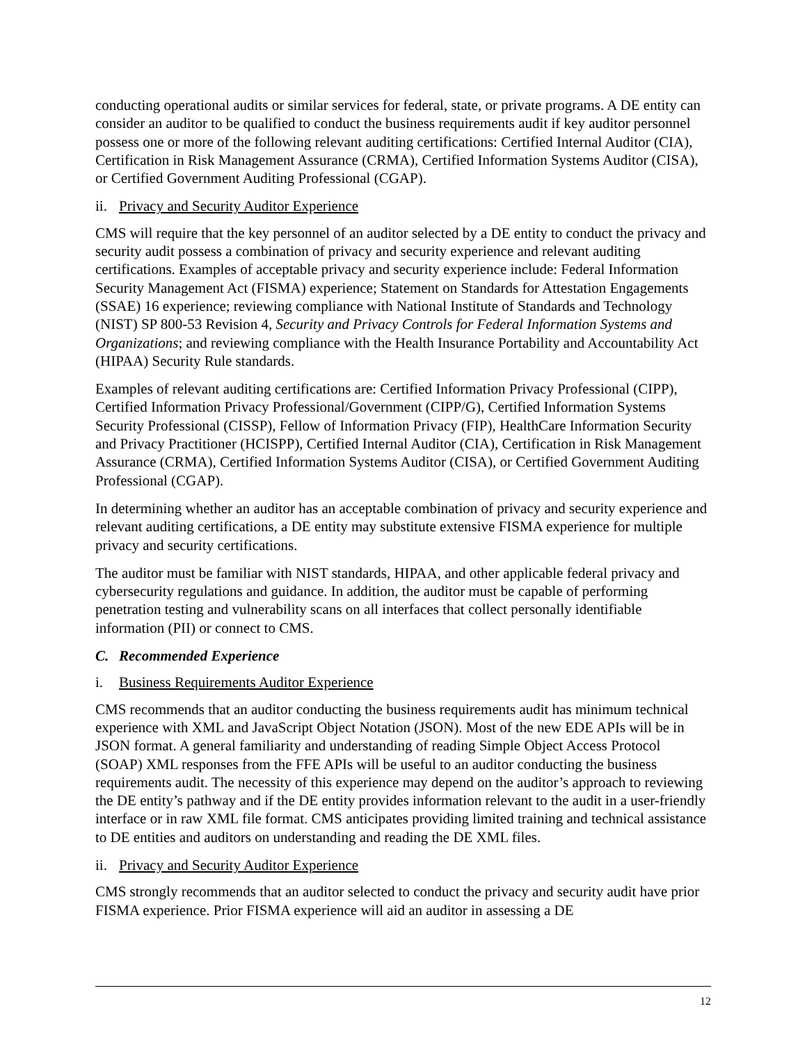conducting operational audits or similar services for federal, state, or private programs. A DE entity can consider an auditor to be qualified to conduct the business requirements audit if key auditor personnel possess one or more of the following relevant auditing certifications: Certified Internal Auditor (CIA), Certification in Risk Management Assurance (CRMA), Certified Information Systems Auditor (CISA), or Certified Government Auditing Professional (CGAP).
ii. Privacy and Security Auditor Experience
CMS will require that the key personnel of an auditor selected by a DE entity to conduct the privacy and security audit possess a combination of privacy and security experience and relevant auditing certifications. Examples of acceptable privacy and security experience include: Federal Information Security Management Act (FISMA) experience; Statement on Standards for Attestation Engagements (SSAE) 16 experience; reviewing compliance with National Institute of Standards and Technology (NIST) SP 800-53 Revision 4, Security and Privacy Controls for Federal Information Systems and Organizations; and reviewing compliance with the Health Insurance Portability and Accountability Act (HIPAA) Security Rule standards.
Examples of relevant auditing certifications are: Certified Information Privacy Professional (CIPP), Certified Information Privacy Professional/Government (CIPP/G), Certified Information Systems Security Professional (CISSP), Fellow of Information Privacy (FIP), HealthCare Information Security and Privacy Practitioner (HCISPP), Certified Internal Auditor (CIA), Certification in Risk Management Assurance (CRMA), Certified Information Systems Auditor (CISA), or Certified Government Auditing Professional (CGAP).
In determining whether an auditor has an acceptable combination of privacy and security experience and relevant auditing certifications, a DE entity may substitute extensive FISMA experience for multiple privacy and security certifications.
The auditor must be familiar with NIST standards, HIPAA, and other applicable federal privacy and cybersecurity regulations and guidance. In addition, the auditor must be capable of performing penetration testing and vulnerability scans on all interfaces that collect personally identifiable information (PII) or connect to CMS.
C. Recommended Experience
i. Business Requirements Auditor Experience
CMS recommends that an auditor conducting the business requirements audit has minimum technical experience with XML and JavaScript Object Notation (JSON). Most of the new EDE APIs will be in JSON format. A general familiarity and understanding of reading Simple Object Access Protocol (SOAP) XML responses from the FFE APIs will be useful to an auditor conducting the business requirements audit. The necessity of this experience may depend on the auditor’s approach to reviewing the DE entity’s pathway and if the DE entity provides information relevant to the audit in a user-friendly interface or in raw XML file format. CMS anticipates providing limited training and technical assistance to DE entities and auditors on understanding and reading the DE XML files.
ii. Privacy and Security Auditor Experience
CMS strongly recommends that an auditor selected to conduct the privacy and security audit have prior FISMA experience. Prior FISMA experience will aid an auditor in assessing a DE
12